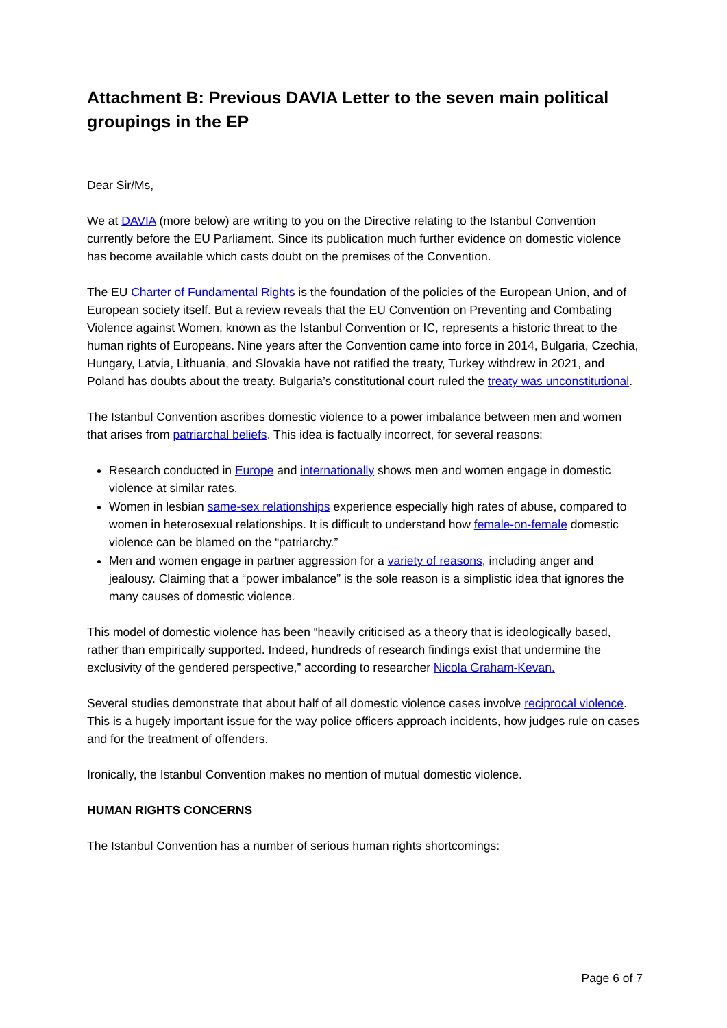Attachment B: Previous DAVIA Letter to the seven main political groupings in the EP
Dear Sir/Ms,
We at DAVIA (more below) are writing to you on the Directive relating to the Istanbul Convention currently before the EU Parliament. Since its publication much further evidence on domestic violence has become available which casts doubt on the premises of the Convention.
The EU Charter of Fundamental Rights is the foundation of the policies of the European Union, and of European society itself. But a review reveals that the EU Convention on Preventing and Combating Violence against Women, known as the Istanbul Convention or IC, represents a historic threat to the human rights of Europeans. Nine years after the Convention came into force in 2014, Bulgaria, Czechia, Hungary, Latvia, Lithuania, and Slovakia have not ratified the treaty, Turkey withdrew in 2021, and Poland has doubts about the treaty. Bulgaria’s constitutional court ruled the treaty was unconstitutional.
The Istanbul Convention ascribes domestic violence to a power imbalance between men and women that arises from patriarchal beliefs. This idea is factually incorrect, for several reasons:
Research conducted in Europe and internationally shows men and women engage in domestic violence at similar rates.
Women in lesbian same-sex relationships experience especially high rates of abuse, compared to women in heterosexual relationships. It is difficult to understand how female-on-female domestic violence can be blamed on the “patriarchy.”
Men and women engage in partner aggression for a variety of reasons, including anger and jealousy. Claiming that a “power imbalance” is the sole reason is a simplistic idea that ignores the many causes of domestic violence.
This model of domestic violence has been “heavily criticised as a theory that is ideologically based, rather than empirically supported. Indeed, hundreds of research findings exist that undermine the exclusivity of the gendered perspective,” according to researcher Nicola Graham-Kevan.
Several studies demonstrate that about half of all domestic violence cases involve reciprocal violence. This is a hugely important issue for the way police officers approach incidents, how judges rule on cases and for the treatment of offenders.
Ironically, the Istanbul Convention makes no mention of mutual domestic violence.
HUMAN RIGHTS CONCERNS
The Istanbul Convention has a number of serious human rights shortcomings:
Page 6 of 7